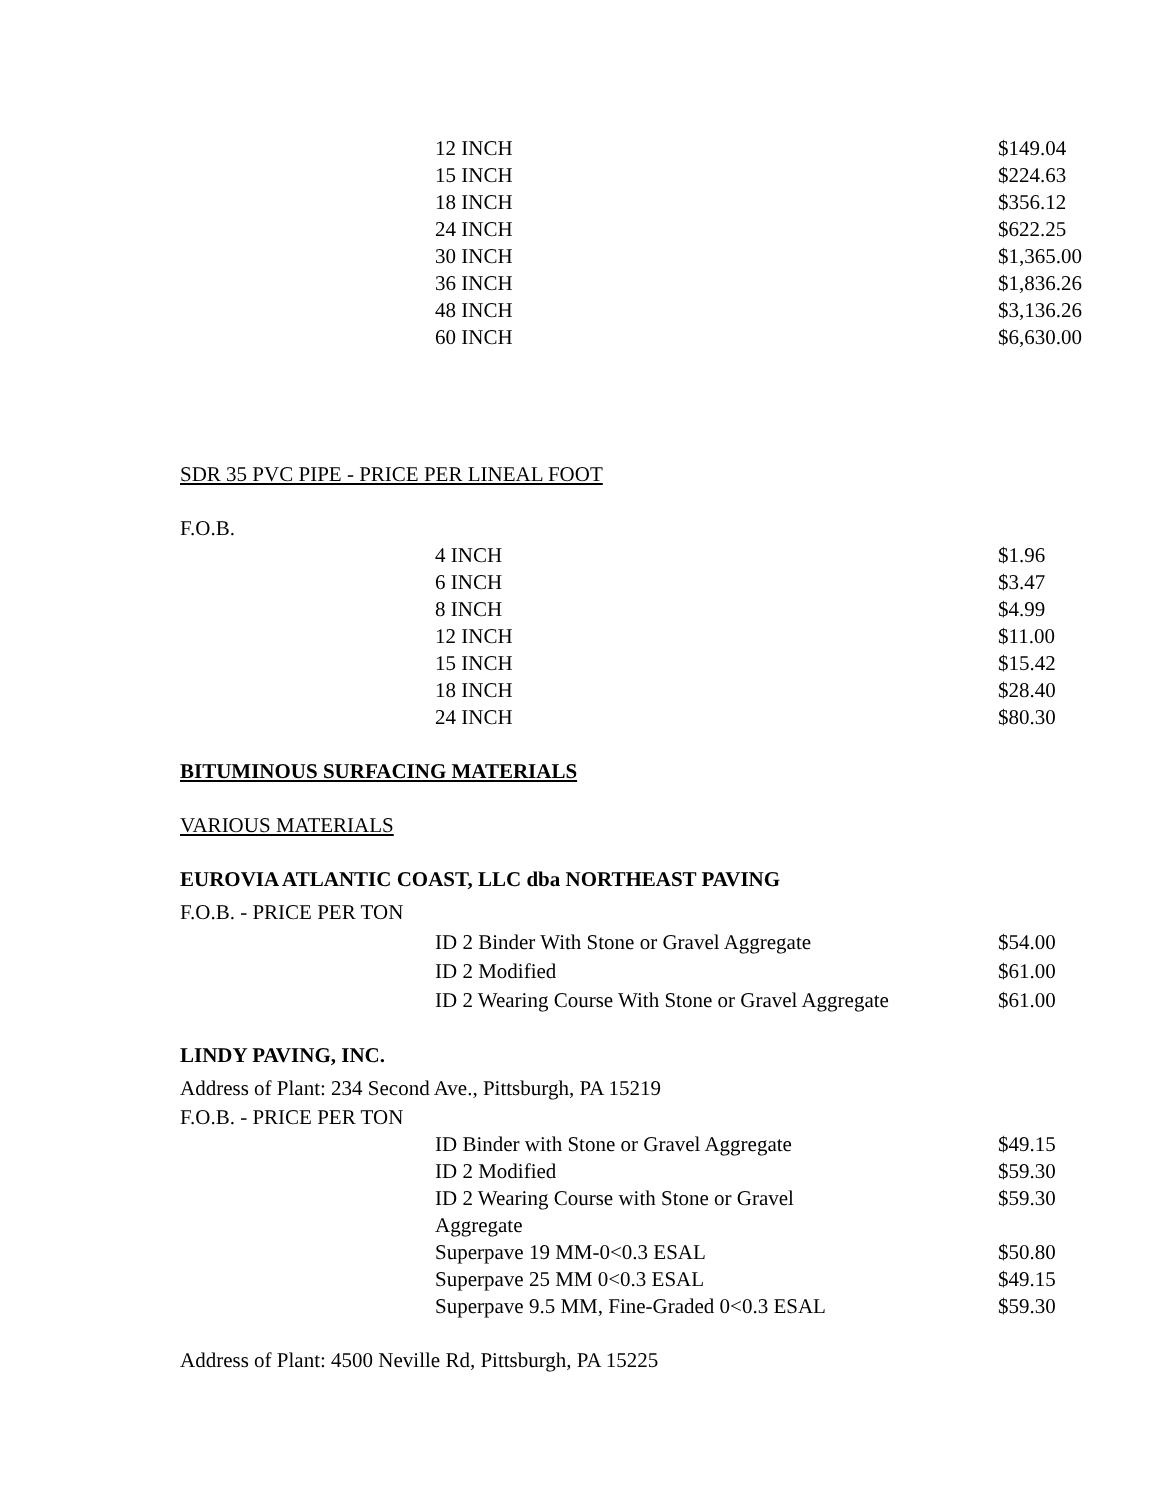| 12 INCH | $149.04 |
| 15 INCH | $224.63 |
| 18 INCH | $356.12 |
| 24 INCH | $622.25 |
| 30 INCH | $1,365.00 |
| 36 INCH | $1,836.26 |
| 48 INCH | $3,136.26 |
| 60 INCH | $6,630.00 |
SDR 35 PVC PIPE - PRICE PER LINEAL FOOT
F.O.B.
| 4 INCH | $1.96 |
| 6 INCH | $3.47 |
| 8 INCH | $4.99 |
| 12 INCH | $11.00 |
| 15 INCH | $15.42 |
| 18 INCH | $28.40 |
| 24 INCH | $80.30 |
BITUMINOUS SURFACING MATERIALS
VARIOUS MATERIALS
EUROVIA ATLANTIC COAST, LLC dba NORTHEAST PAVING
F.O.B. - PRICE PER TON
| ID 2 Binder With Stone or Gravel Aggregate | $54.00 |
| ID 2 Modified | $61.00 |
| ID 2 Wearing Course With Stone or Gravel Aggregate | $61.00 |
LINDY PAVING, INC.
Address of Plant: 234 Second Ave., Pittsburgh, PA 15219
F.O.B. - PRICE PER TON
| ID Binder with Stone or Gravel Aggregate | $49.15 |
| ID 2 Modified | $59.30 |
| ID 2 Wearing Course with Stone or Gravel Aggregate | $59.30 |
| Superpave 19 MM-0<0.3 ESAL | $50.80 |
| Superpave 25 MM 0<0.3 ESAL | $49.15 |
| Superpave 9.5 MM, Fine-Graded 0<0.3 ESAL | $59.30 |
Address of Plant: 4500 Neville Rd, Pittsburgh, PA 15225